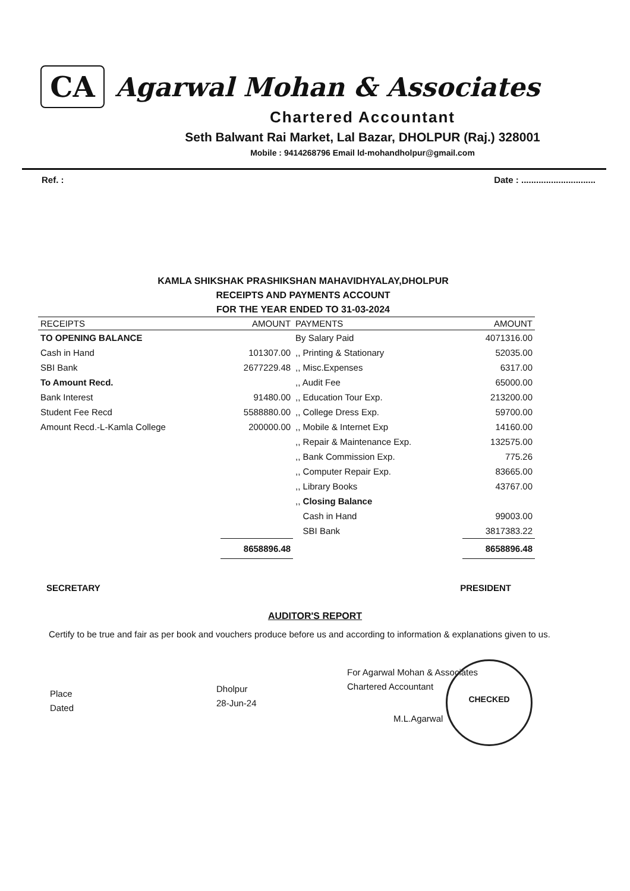CA
Agarwal Mohan & Associates
Chartered Accountant
Seth Balwant Rai Market, Lal Bazar, DHOLPUR (Raj.) 328001
Mobile : 9414268796 Email ld-mohandholpur@gmail.com
Ref. : Date : ..............................
KAMLA SHIKSHAK PRASHIKSHAN MAHAVIDHYALAY,DHOLPUR
RECEIPTS AND PAYMENTS ACCOUNT
FOR THE YEAR ENDED TO 31-03-2024
| RECEIPTS | AMOUNT | PAYMENTS | AMOUNT |
| --- | --- | --- | --- |
| TO OPENING BALANCE | | By Salary Paid | 4071316.00 |
| Cash in Hand | 101307.00 | ,, Printing & Stationary | 52035.00 |
| SBI Bank | 2677229.48 | ,, Misc.Expenses | 6317.00 |
| To Amount Recd. | | ,, Audit Fee | 65000.00 |
| Bank Interest | 91480.00 | ,, Education Tour Exp. | 213200.00 |
| Student Fee Recd | 5588880.00 | ,, College Dress Exp. | 59700.00 |
| Amount Recd.-L-Kamla College | 200000.00 | ,, Mobile & Internet Exp | 14160.00 |
| | | ,, Repair & Maintenance Exp. | 132575.00 |
| | | ,, Bank Commission Exp. | 775.26 |
| | | ,, Computer Repair Exp. | 83665.00 |
| | | ,, Library Books | 43767.00 |
| | | ,, Closing Balance | |
| | | Cash in Hand | 99003.00 |
| | | SBI Bank | 3817383.22 |
| | 8658896.48 | | 8658896.48 |
SECRETARY PRESIDENT
AUDITOR'S REPORT
Certify to be true and fair as per book and vouchers produce before us and according to information & explanations given to us.
Place
Dated
Dholpur
28-Jun-24
For Agarwal Mohan & Associates
Chartered Accountant
M.L.Agarwal
CHECKED